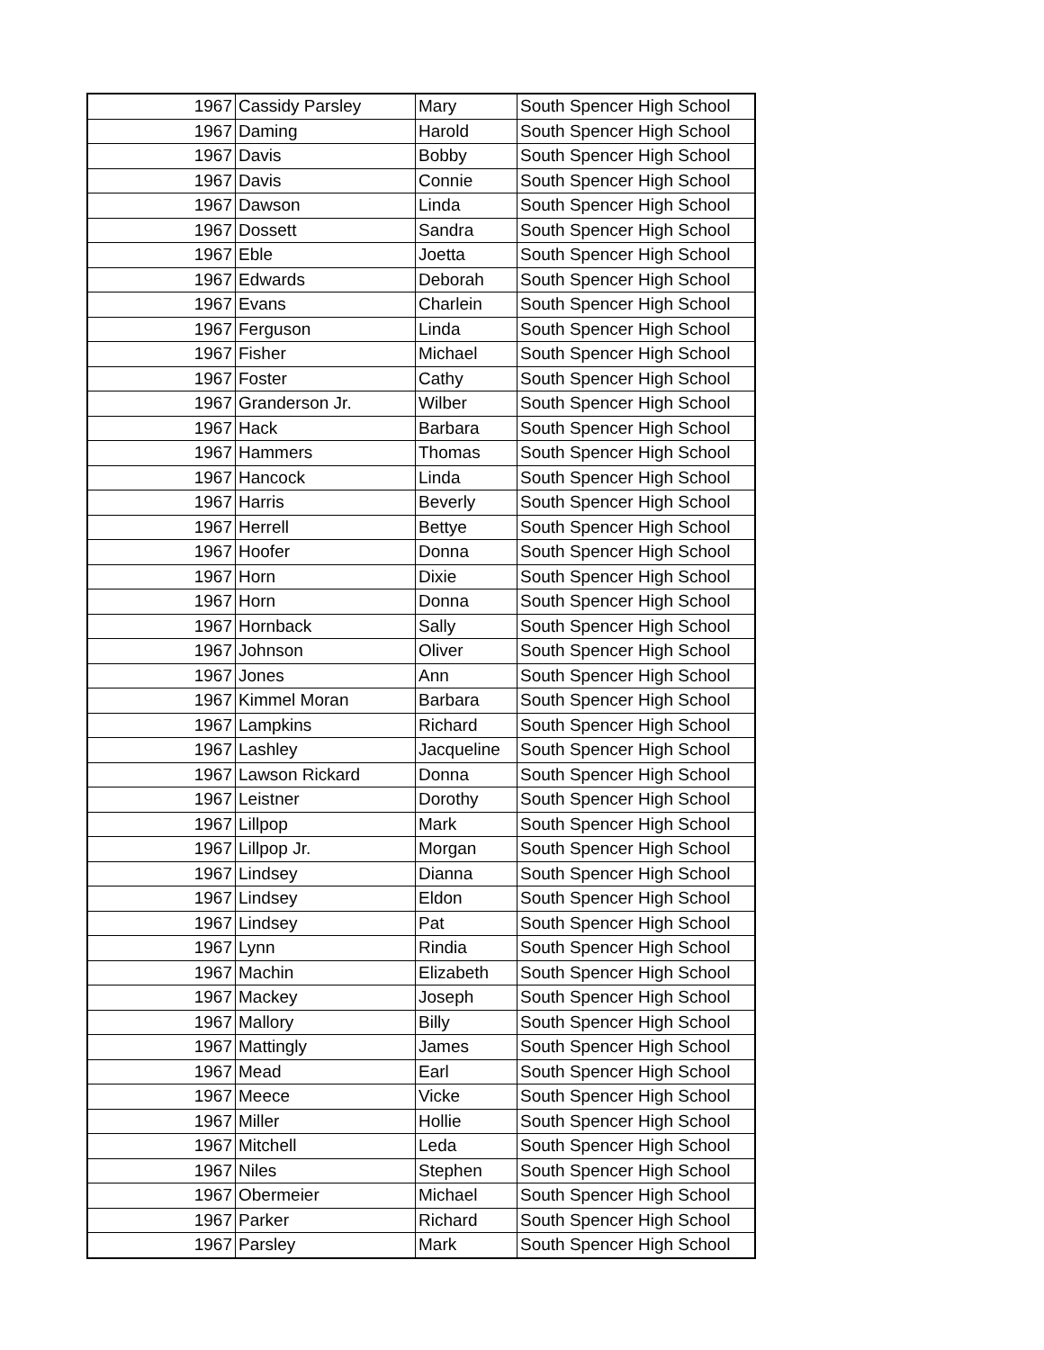| 1967 | Cassidy Parsley | Mary | South Spencer High School |
| 1967 | Daming | Harold | South Spencer High School |
| 1967 | Davis | Bobby | South Spencer High School |
| 1967 | Davis | Connie | South Spencer High School |
| 1967 | Dawson | Linda | South Spencer High School |
| 1967 | Dossett | Sandra | South Spencer High School |
| 1967 | Eble | Joetta | South Spencer High School |
| 1967 | Edwards | Deborah | South Spencer High School |
| 1967 | Evans | Charlein | South Spencer High School |
| 1967 | Ferguson | Linda | South Spencer High School |
| 1967 | Fisher | Michael | South Spencer High School |
| 1967 | Foster | Cathy | South Spencer High School |
| 1967 | Granderson Jr. | Wilber | South Spencer High School |
| 1967 | Hack | Barbara | South Spencer High School |
| 1967 | Hammers | Thomas | South Spencer High School |
| 1967 | Hancock | Linda | South Spencer High School |
| 1967 | Harris | Beverly | South Spencer High School |
| 1967 | Herrell | Bettye | South Spencer High School |
| 1967 | Hoofer | Donna | South Spencer High School |
| 1967 | Horn | Dixie | South Spencer High School |
| 1967 | Horn | Donna | South Spencer High School |
| 1967 | Hornback | Sally | South Spencer High School |
| 1967 | Johnson | Oliver | South Spencer High School |
| 1967 | Jones | Ann | South Spencer High School |
| 1967 | Kimmel Moran | Barbara | South Spencer High School |
| 1967 | Lampkins | Richard | South Spencer High School |
| 1967 | Lashley | Jacqueline | South Spencer High School |
| 1967 | Lawson Rickard | Donna | South Spencer High School |
| 1967 | Leistner | Dorothy | South Spencer High School |
| 1967 | Lillpop | Mark | South Spencer High School |
| 1967 | Lillpop Jr. | Morgan | South Spencer High School |
| 1967 | Lindsey | Dianna | South Spencer High School |
| 1967 | Lindsey | Eldon | South Spencer High School |
| 1967 | Lindsey | Pat | South Spencer High School |
| 1967 | Lynn | Rindia | South Spencer High School |
| 1967 | Machin | Elizabeth | South Spencer High School |
| 1967 | Mackey | Joseph | South Spencer High School |
| 1967 | Mallory | Billy | South Spencer High School |
| 1967 | Mattingly | James | South Spencer High School |
| 1967 | Mead | Earl | South Spencer High School |
| 1967 | Meece | Vicke | South Spencer High School |
| 1967 | Miller | Hollie | South Spencer High School |
| 1967 | Mitchell | Leda | South Spencer High School |
| 1967 | Niles | Stephen | South Spencer High School |
| 1967 | Obermeier | Michael | South Spencer High School |
| 1967 | Parker | Richard | South Spencer High School |
| 1967 | Parsley | Mark | South Spencer High School |